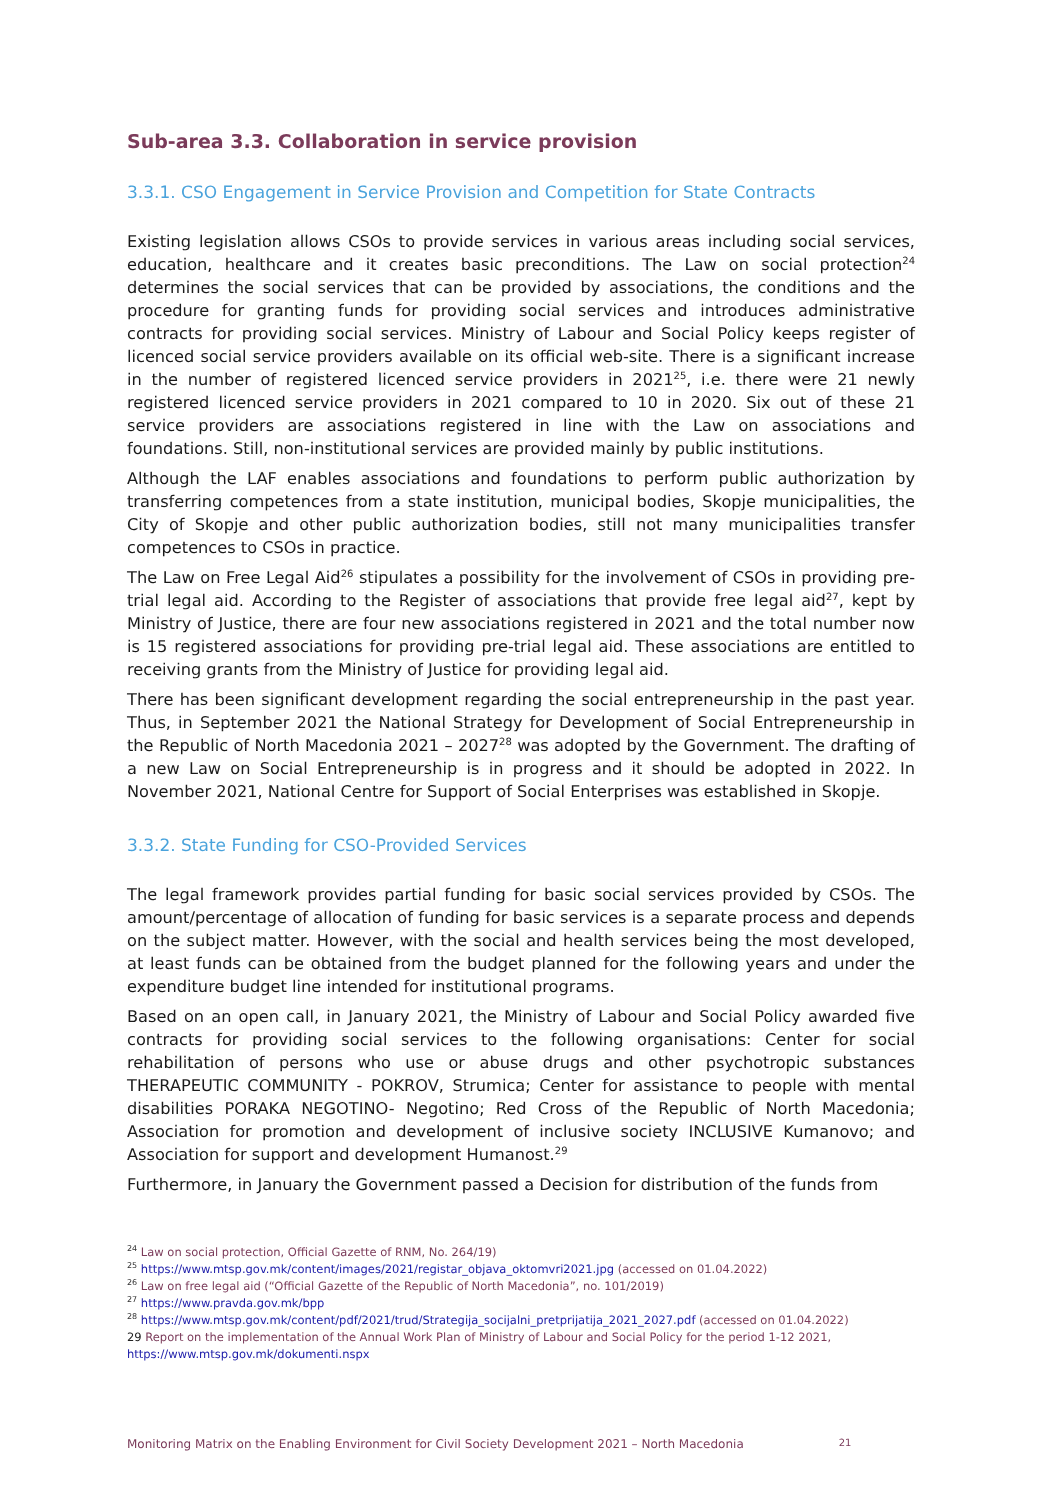Sub-area 3.3. Collaboration in service provision
3.3.1. CSO Engagement in Service Provision and Competition for State Contracts
Existing legislation allows CSOs to provide services in various areas including social services, education, healthcare and it creates basic preconditions. The Law on social protection<sup>24</sup> determines the social services that can be provided by associations, the conditions and the procedure for granting funds for providing social services and introduces administrative contracts for providing social services. Ministry of Labour and Social Policy keeps register of licenced social service providers available on its official web-site. There is a significant increase in the number of registered licenced service providers in 2021<sup>25</sup>, i.e. there were 21 newly registered licenced service providers in 2021 compared to 10 in 2020. Six out of these 21 service providers are associations registered in line with the Law on associations and foundations. Still, non-institutional services are provided mainly by public institutions.
Although the LAF enables associations and foundations to perform public authorization by transferring competences from a state institution, municipal bodies, Skopje municipalities, the City of Skopje and other public authorization bodies, still not many municipalities transfer competences to CSOs in practice.
The Law on Free Legal Aid<sup>26</sup> stipulates a possibility for the involvement of CSOs in providing pre-trial legal aid. According to the Register of associations that provide free legal aid<sup>27</sup>, kept by Ministry of Justice, there are four new associations registered in 2021 and the total number now is 15 registered associations for providing pre-trial legal aid. These associations are entitled to receiving grants from the Ministry of Justice for providing legal aid.
There has been significant development regarding the social entrepreneurship in the past year. Thus, in September 2021 the National Strategy for Development of Social Entrepreneurship in the Republic of North Macedonia 2021 – 2027<sup>28</sup> was adopted by the Government. The drafting of a new Law on Social Entrepreneurship is in progress and it should be adopted in 2022. In November 2021, National Centre for Support of Social Enterprises was established in Skopje.
3.3.2. State Funding for CSO-Provided Services
The legal framework provides partial funding for basic social services provided by CSOs. The amount/percentage of allocation of funding for basic services is a separate process and depends on the subject matter. However, with the social and health services being the most developed, at least funds can be obtained from the budget planned for the following years and under the expenditure budget line intended for institutional programs.
Based on an open call, in January 2021, the Ministry of Labour and Social Policy awarded five contracts for providing social services to the following organisations: Center for social rehabilitation of persons who use or abuse drugs and other psychotropic substances THERAPEUTIC COMMUNITY - POKROV, Strumica; Center for assistance to people with mental disabilities PORAKA NEGOTINO- Negotino; Red Cross of the Republic of North Macedonia; Association for promotion and development of inclusive society INCLUSIVE Kumanovo; and Association for support and development Humanost.<sup>29</sup>
Furthermore, in January the Government passed a Decision for distribution of the funds from
<sup>24</sup> Law on social protection, Official Gazette of RNM, No. 264/19)
<sup>25</sup> https://www.mtsp.gov.mk/content/images/2021/registar_objava_oktomvri2021.jpg (accessed on 01.04.2022)
<sup>26</sup> Law on free legal aid (“Official Gazette of the Republic of North Macedonia”, no. 101/2019)
<sup>27</sup> https://www.pravda.gov.mk/bpp
<sup>28</sup> https://www.mtsp.gov.mk/content/pdf/2021/trud/Strategija_socijalni_pretprijatija_2021_2027.pdf (accessed on 01.04.2022)
29 Report on the implementation of the Annual Work Plan of Ministry of Labour and Social Policy for the period 1-12 2021, https://www.mtsp.gov.mk/dokumenti.nspx
Monitoring Matrix on the Enabling Environment for Civil Society Development 2021 – North Macedonia 21